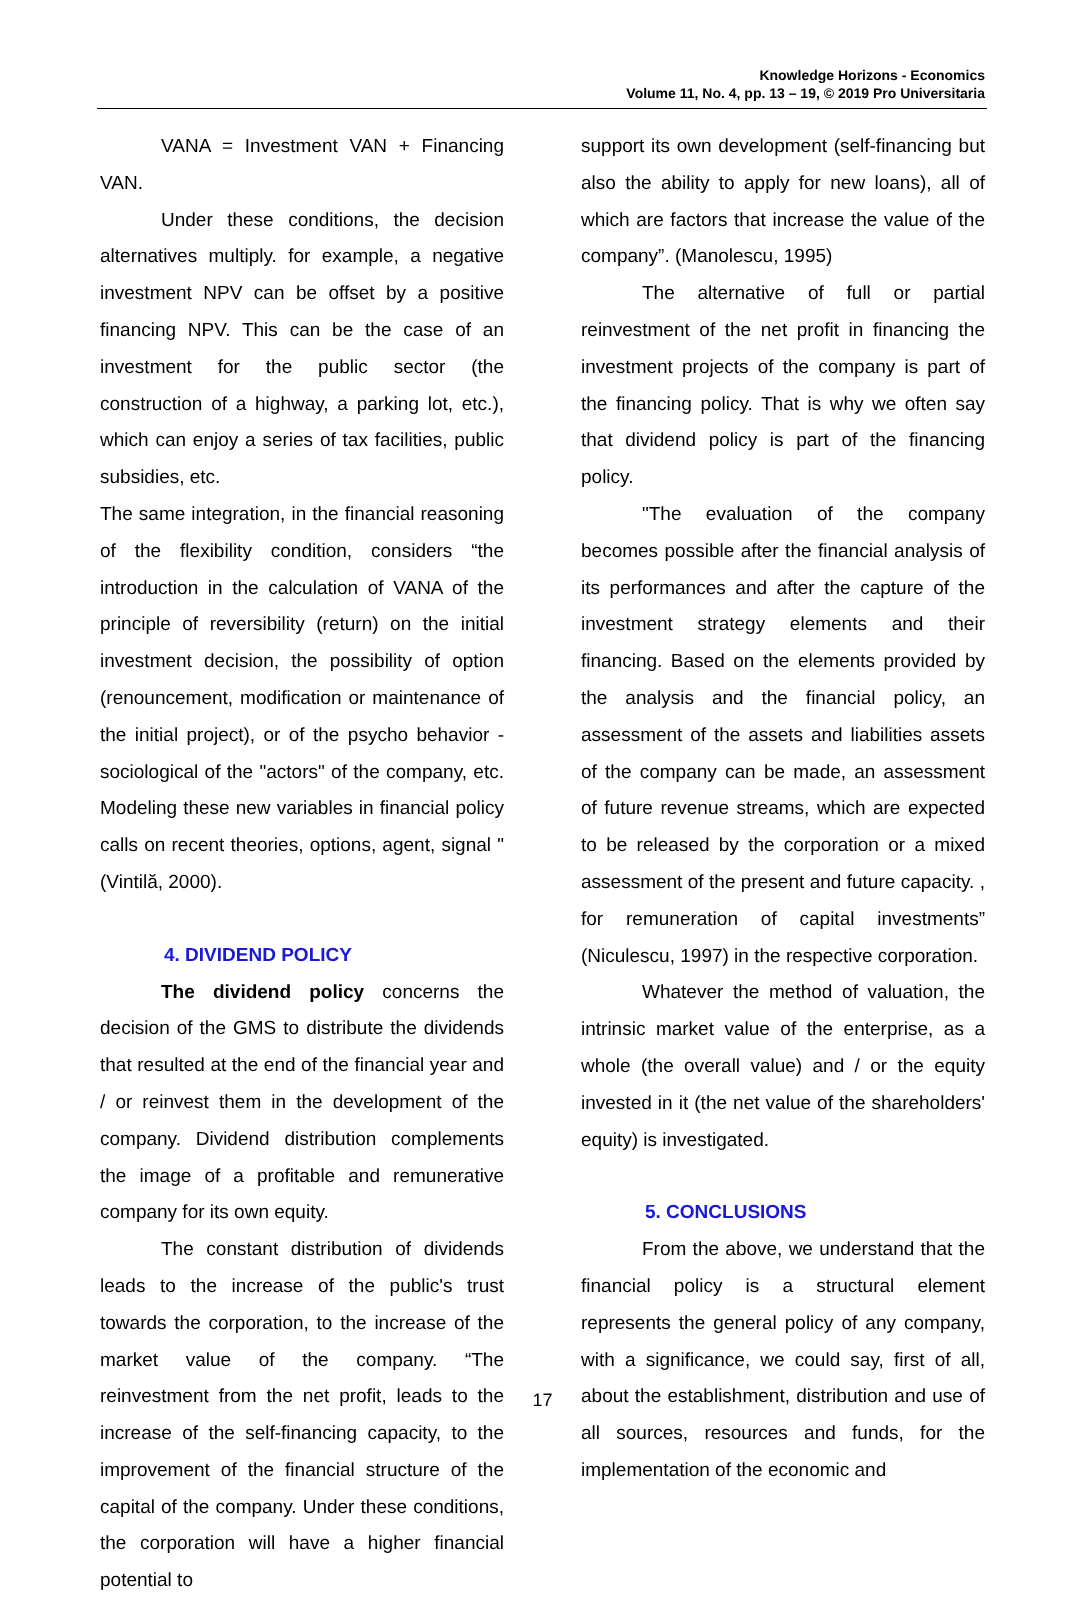Knowledge Horizons - Economics
Volume 11, No. 4, pp. 13 – 19, © 2019 Pro Universitaria
VANA = Investment VAN + Financing VAN.
Under these conditions, the decision alternatives multiply. for example, a negative investment NPV can be offset by a positive financing NPV. This can be the case of an investment for the public sector (the construction of a highway, a parking lot, etc.), which can enjoy a series of tax facilities, public subsidies, etc.
The same integration, in the financial reasoning of the flexibility condition, considers “the introduction in the calculation of VANA of the principle of reversibility (return) on the initial investment decision, the possibility of option (renouncement, modification or maintenance of the initial project), or of the psycho behavior -sociological of the "actors" of the company, etc. Modeling these new variables in financial policy calls on recent theories, options, agent, signal "(Vintilă, 2000).
4. DIVIDEND POLICY
The dividend policy concerns the decision of the GMS to distribute the dividends that resulted at the end of the financial year and / or reinvest them in the development of the company. Dividend distribution complements the image of a profitable and remunerative company for its own equity.
The constant distribution of dividends leads to the increase of the public's trust towards the corporation, to the increase of the market value of the company. “The reinvestment from the net profit, leads to the increase of the self-financing capacity, to the improvement of the financial structure of the capital of the company. Under these conditions, the corporation will have a higher financial potential to
support its own development (self-financing but also the ability to apply for new loans), all of which are factors that increase the value of the company”. (Manolescu, 1995)
The alternative of full or partial reinvestment of the net profit in financing the investment projects of the company is part of the financing policy. That is why we often say that dividend policy is part of the financing policy.
"The evaluation of the company becomes possible after the financial analysis of its performances and after the capture of the investment strategy elements and their financing. Based on the elements provided by the analysis and the financial policy, an assessment of the assets and liabilities assets of the company can be made, an assessment of future revenue streams, which are expected to be released by the corporation or a mixed assessment of the present and future capacity. , for remuneration of capital investments” (Niculescu, 1997) in the respective corporation.
Whatever the method of valuation, the intrinsic market value of the enterprise, as a whole (the overall value) and / or the equity invested in it (the net value of the shareholders' equity) is investigated.
5. CONCLUSIONS
From the above, we understand that the financial policy is a structural element represents the general policy of any company, with a significance, we could say, first of all, about the establishment, distribution and use of all sources, resources and funds, for the implementation of the economic and
17